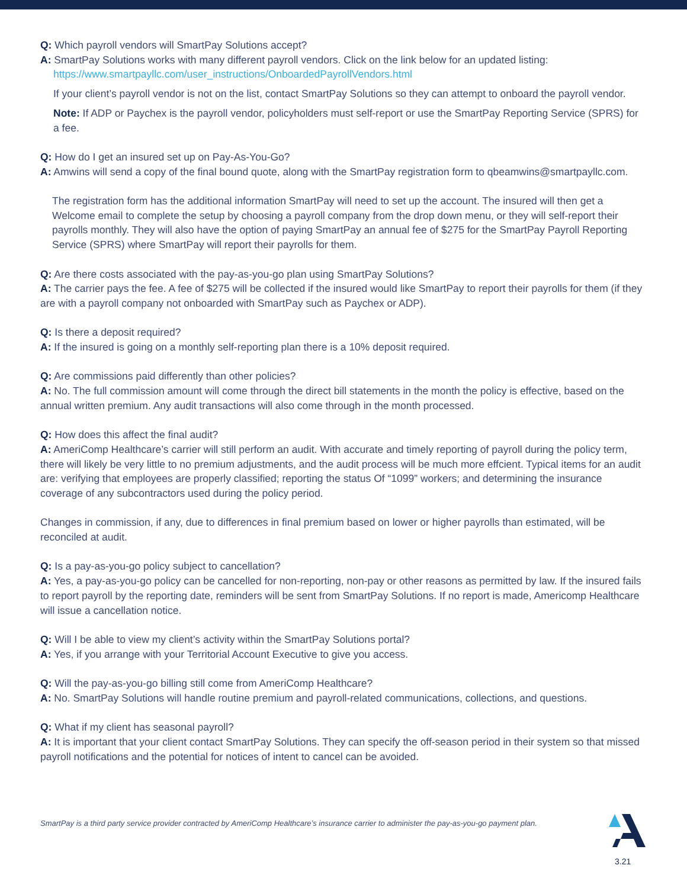Q: Which payroll vendors will SmartPay Solutions accept?
A: SmartPay Solutions works with many different payroll vendors. Click on the link below for an updated listing:
https://www.smartpayllc.com/user_instructions/OnboardedPayrollVendors.html
If your client’s payroll vendor is not on the list, contact SmartPay Solutions so they can attempt to onboard the payroll vendor.
Note: If ADP or Paychex is the payroll vendor, policyholders must self-report or use the SmartPay Reporting Service (SPRS) for a fee.
Q: How do I get an insured set up on Pay-As-You-Go?
A: Amwins will send a copy of the final bound quote, along with the SmartPay registration form to qbeamwins@smartpayllc.com.
The registration form has the additional information SmartPay will need to set up the account. The insured will then get a Welcome email to complete the setup by choosing a payroll company from the drop down menu, or they will self-report their payrolls monthly. They will also have the option of paying SmartPay an annual fee of $275 for the SmartPay Payroll Reporting Service (SPRS) where SmartPay will report their payrolls for them.
Q: Are there costs associated with the pay-as-you-go plan using SmartPay Solutions?
A: The carrier pays the fee. A fee of $275 will be collected if the insured would like SmartPay to report their payrolls for them (if they are with a payroll company not onboarded with SmartPay such as Paychex or ADP).
Q: Is there a deposit required?
A: If the insured is going on a monthly self-reporting plan there is a 10% deposit required.
Q: Are commissions paid differently than other policies?
A: No. The full commission amount will come through the direct bill statements in the month the policy is effective, based on the annual written premium. Any audit transactions will also come through in the month processed.
Q: How does this affect the final audit?
A: AmeriComp Healthcare’s carrier will still perform an audit. With accurate and timely reporting of payroll during the policy term, there will likely be very little to no premium adjustments, and the audit process will be much more effcient. Typical items for an audit are: verifying that employees are properly classified; reporting the status Of “1099” workers; and determining the insurance coverage of any subcontractors used during the policy period.
Changes in commission, if any, due to differences in final premium based on lower or higher payrolls than estimated, will be reconciled at audit.
Q: Is a pay-as-you-go policy subject to cancellation?
A: Yes, a pay-as-you-go policy can be cancelled for non-reporting, non-pay or other reasons as permitted by law. If the insured fails to report payroll by the reporting date, reminders will be sent from SmartPay Solutions. If no report is made, Americomp Healthcare will issue a cancellation notice.
Q: Will I be able to view my client’s activity within the SmartPay Solutions portal?
A: Yes, if you arrange with your Territorial Account Executive to give you access.
Q: Will the pay-as-you-go billing still come from AmeriComp Healthcare?
A: No. SmartPay Solutions will handle routine premium and payroll-related communications, collections, and questions.
Q: What if my client has seasonal payroll?
A: It is important that your client contact SmartPay Solutions. They can specify the off-season period in their system so that missed payroll notifications and the potential for notices of intent to cancel can be avoided.
SmartPay is a third party service provider contracted by AmeriComp Healthcare’s insurance carrier to administer the pay-as-you-go payment plan.
3.21